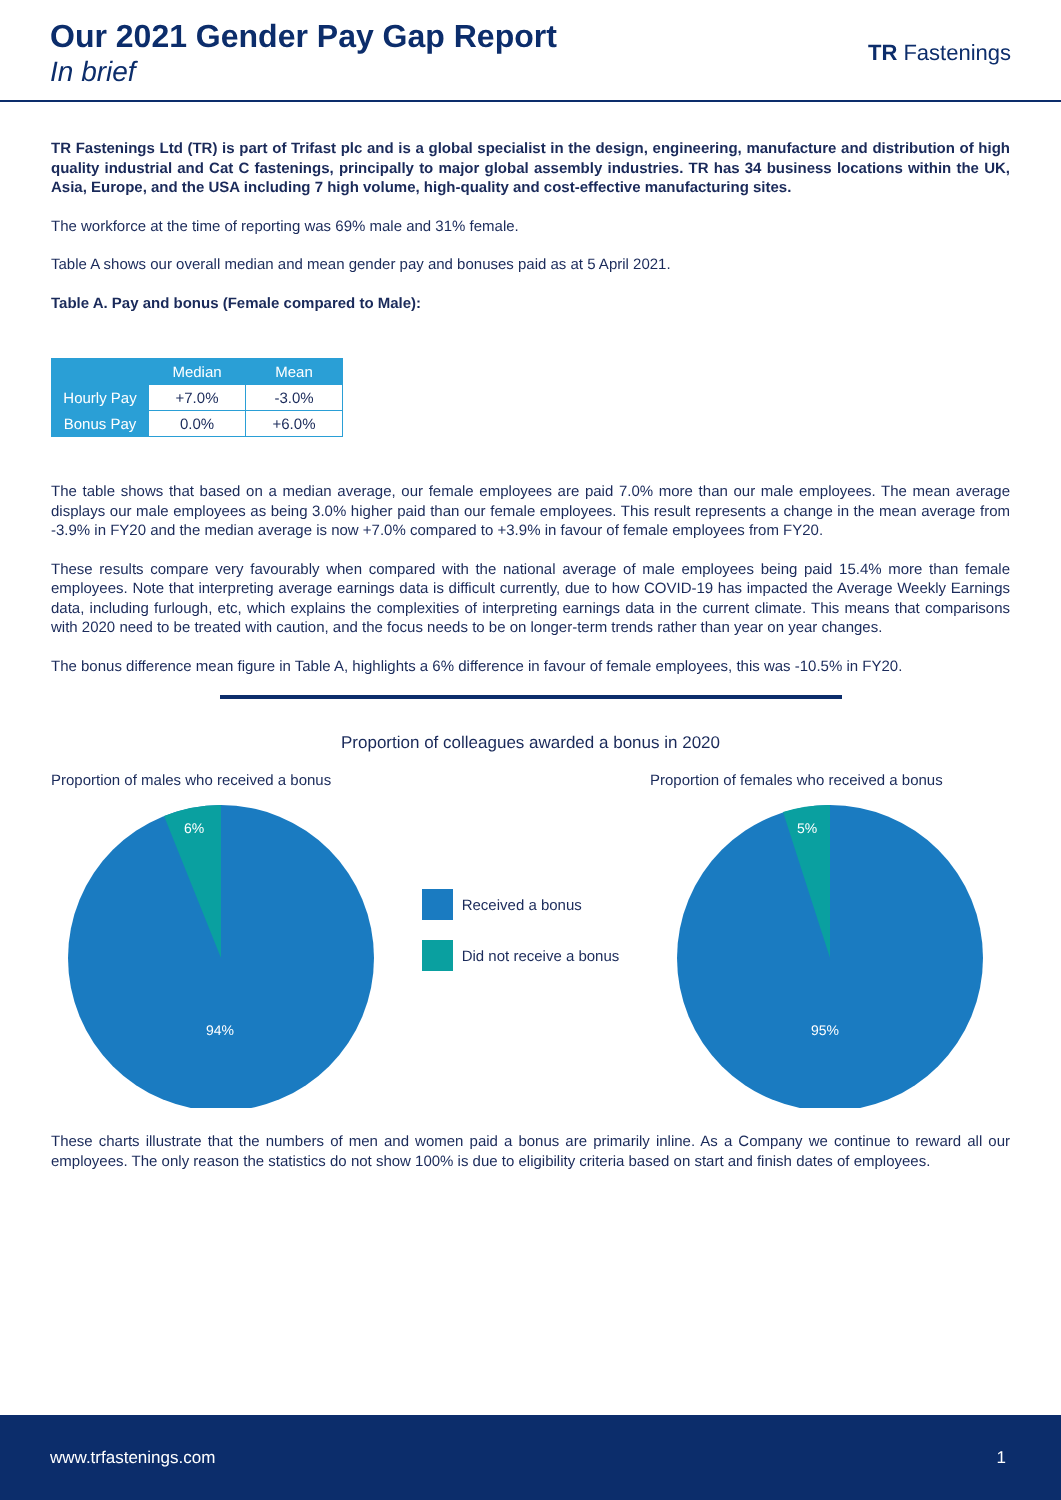Our 2021 Gender Pay Gap Report
In brief
TR Fastenings
TR Fastenings Ltd (TR) is part of Trifast plc and is a global specialist in the design, engineering, manufacture and distribution of high quality industrial and Cat C fastenings, principally to major global assembly industries. TR has 34 business locations within the UK, Asia, Europe, and the USA including 7 high volume, high-quality and cost-effective manufacturing sites.
The workforce at the time of reporting was 69% male and 31% female.
Table A shows our overall median and mean gender pay and bonuses paid as at 5 April 2021.
Table A. Pay and bonus (Female compared to Male):
| | Median | Mean |
| --- | --- | --- |
| Hourly Pay | +7.0% | -3.0% |
| Bonus Pay | 0.0% | +6.0% |
The table shows that based on a median average, our female employees are paid 7.0% more than our male employees. The mean average displays our male employees as being 3.0% higher paid than our female employees. This result represents a change in the mean average from -3.9% in FY20 and the median average is now +7.0% compared to +3.9% in favour of female employees from FY20.
These results compare very favourably when compared with the national average of male employees being paid 15.4% more than female employees. Note that interpreting average earnings data is difficult currently, due to how COVID-19 has impacted the Average Weekly Earnings data, including furlough, etc, which explains the complexities of interpreting earnings data in the current climate. This means that comparisons with 2020 need to be treated with caution, and the focus needs to be on longer-term trends rather than year on year changes.
The bonus difference mean figure in Table A, highlights a 6% difference in favour of female employees, this was -10.5% in FY20.
Proportion of colleagues awarded a bonus in 2020
Proportion of males who received a bonus
6%
94%
Received a bonus
Did not receive a bonus
Proportion of females who received a bonus
5%
95%
These charts illustrate that the numbers of men and women paid a bonus are primarily inline. As a Company we continue to reward all our employees. The only reason the statistics do not show 100% is due to eligibility criteria based on start and finish dates of employees.
www.trfastenings.com 1